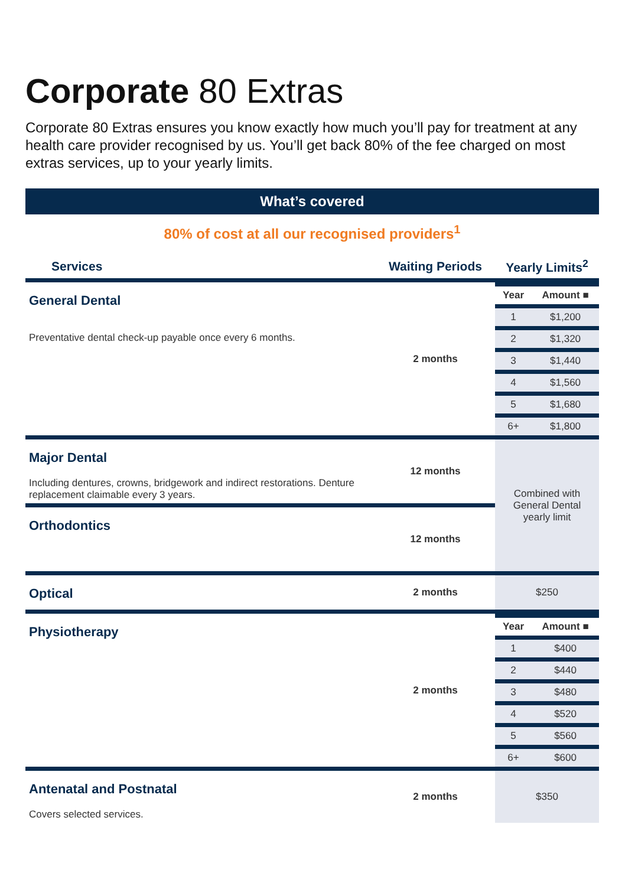Corporate 80 Extras
Corporate 80 Extras ensures you know exactly how much you’ll pay for treatment at any health care provider recognised by us. You’ll get back 80% of the fee charged on most extras services, up to your yearly limits.
What’s covered
80% of cost at all our recognised providers<sup>1</sup>
| Services | Waiting Periods | Yearly Limits<sup>2</sup> |
| --- | --- | --- |
| General Dental Preventative dental check-up payable once every 6 months. | 2 months | / Year / Amount ■ / / 1 / $1,200 / / 2 / $1,320 / / 3 / $1,440 / / 4 / $1,560 / / 5 / $1,680 / / 6+ / $1,800 / |
| Major Dental Including dentures, crowns, bridgework and indirect restorations. Denture replacement claimable every 3 years. | 12 months | Combined with General Dental yearly limit |
| Orthodontics | 12 months | |
| Optical | 2 months | $250 |
| Physiotherapy | 2 months | / Year / Amount ■ / / 1 / $400 / / 2 / $440 / / 3 / $480 / / 4 / $520 / / 5 / $560 / / 6+ / $600 / |
| Antenatal and Postnatal Covers selected services. | 2 months | $350 |